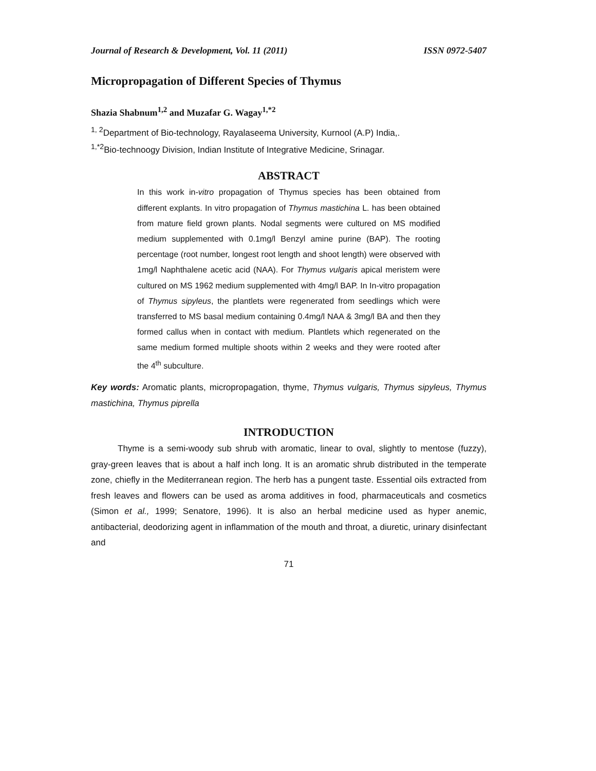Journal of Research & Development, Vol. 11 (2011) ISSN 0972-5407
Micropropagation of Different Species of Thymus
Shazia Shabnum<sup>1,2</sup> and Muzafar G. Wagay<sup>1,*2</sup>
<sup>1, 2</sup>Department of Bio-technology, Rayalaseema University, Kurnool (A.P) India,.
<sup>1,*2</sup>Bio-technoogy Division, Indian Institute of Integrative Medicine, Srinagar.
ABSTRACT
In this work in-vitro propagation of Thymus species has been obtained from different explants. In vitro propagation of Thymus mastichina L. has been obtained from mature field grown plants. Nodal segments were cultured on MS modified medium supplemented with 0.1mg/l Benzyl amine purine (BAP). The rooting percentage (root number, longest root length and shoot length) were observed with 1mg/l Naphthalene acetic acid (NAA). For Thymus vulgaris apical meristem were cultured on MS 1962 medium supplemented with 4mg/l BAP. In In-vitro propagation of Thymus sipyleus, the plantlets were regenerated from seedlings which were transferred to MS basal medium containing 0.4mg/l NAA & 3mg/l BA and then they formed callus when in contact with medium. Plantlets which regenerated on the same medium formed multiple shoots within 2 weeks and they were rooted after the 4<sup>th</sup> subculture.
Key words: Aromatic plants, micropropagation, thyme, Thymus vulgaris, Thymus sipyleus, Thymus mastichina, Thymus piprella
INTRODUCTION
Thyme is a semi-woody sub shrub with aromatic, linear to oval, slightly to mentose (fuzzy), gray-green leaves that is about a half inch long. It is an aromatic shrub distributed in the temperate zone, chiefly in the Mediterranean region. The herb has a pungent taste. Essential oils extracted from fresh leaves and flowers can be used as aroma additives in food, pharmaceuticals and cosmetics (Simon et al., 1999; Senatore, 1996). It is also an herbal medicine used as hyper anemic, antibacterial, deodorizing agent in inflammation of the mouth and throat, a diuretic, urinary disinfectant and
71